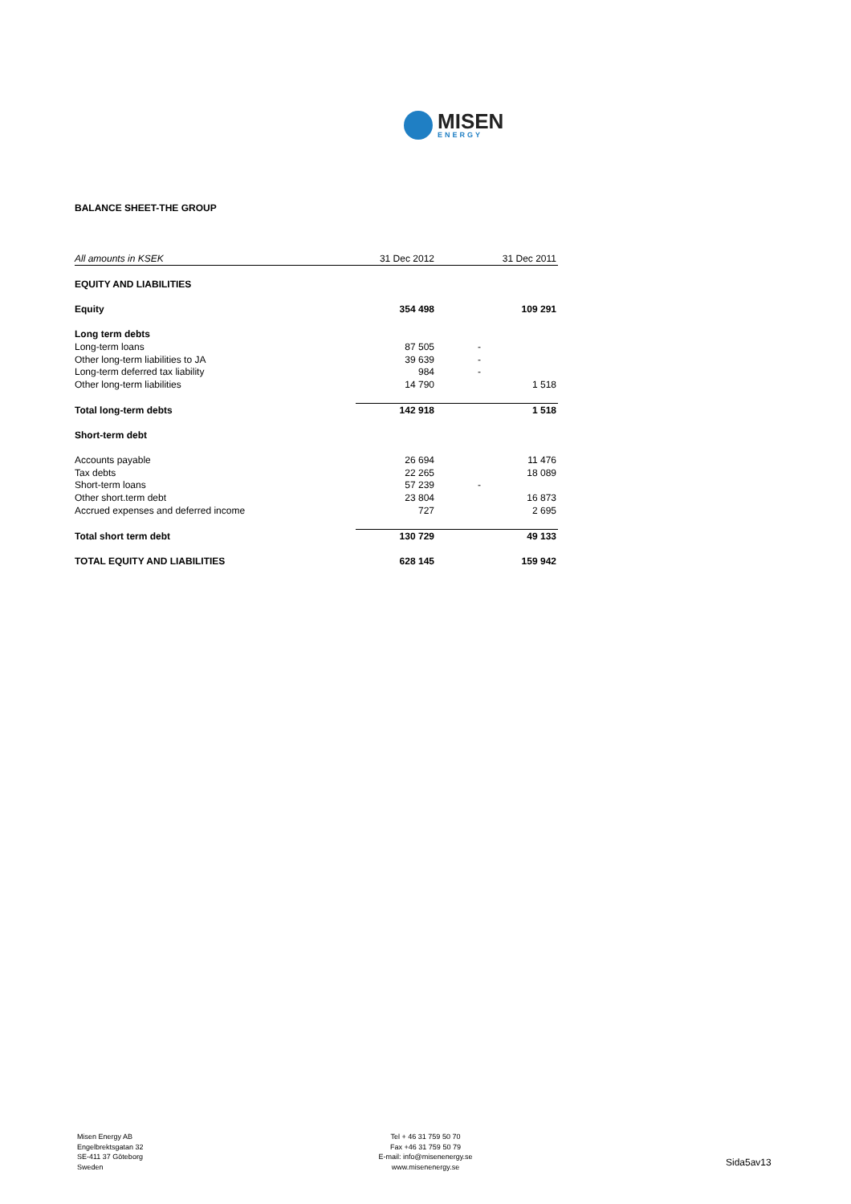MISEN
ENERGY
BALANCE SHEET-THE GROUP
| All amounts in KSEK | 31 Dec 2012 | 31 Dec 2011 |
| --- | --- | --- |
| EQUITY AND LIABILITIES | | |
| Equity | 354 498 | 109 291 |
| Long term debts | | |
| Long-term loans | 87 505 | - |
| Other long-term liabilities to JA | 39 639 | - |
| Long-term deferred tax liability | 984 | - |
| Other long-term liabilities | 14 790 | 1 518 |
| Total long-term debts | 142 918 | 1 518 |
| Short-term debt | | |
| Accounts payable | 26 694 | 11 476 |
| Tax debts | 22 265 | 18 089 |
| Short-term loans | 57 239 | - |
| Other short.term debt | 23 804 | 16 873 |
| Accrued expenses and deferred income | 727 | 2 695 |
| Total short term debt | 130 729 | 49 133 |
| TOTAL EQUITY AND LIABILITIES | 628 145 | 159 942 |
Misen Energy AB
Engelbrektsgatan 32
SE-411 37 Göteborg
Sweden
Tel + 46 31 759 50 70
Fax +46 31 759 50 79
E-mail: info@misenenergy.se
www.misenenergy.se
Sida5av13